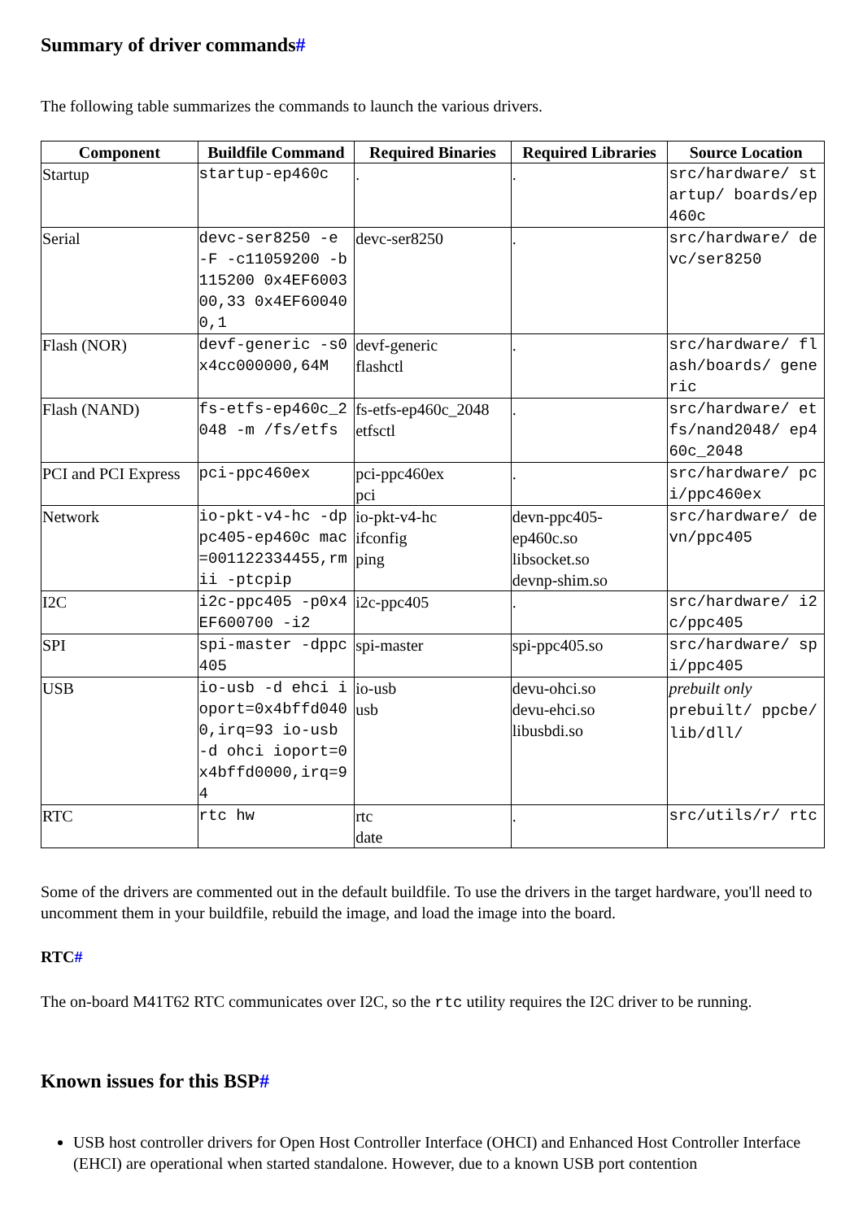Summary of driver commands#
The following table summarizes the commands to launch the various drivers.
| Component | Buildfile Command | Required Binaries | Required Libraries | Source Location |
| --- | --- | --- | --- | --- |
| Startup | startup-ep460c | . | . | src/hardware/ startup/ boards/ep460c |
| Serial | devc-ser8250 -e -F -c11059200 -b115200 0x4EF600300,33 0x4EF600400,1 | devc-ser8250 | . | src/hardware/ devc/ser8250 |
| Flash (NOR) | devf-generic -s0x4cc000000,64M | devf-generic flashctl | . | src/hardware/ flash/boards/ generic |
| Flash (NAND) | fs-etfs-ep460c_2048 -m /fs/etfs | fs-etfs-ep460c_2048 etfsctl | . | src/hardware/ etfs/nand2048/ ep460c_2048 |
| PCI and PCI Express | pci-ppc460ex | pci-ppc460ex pci | . | src/hardware/ pci/ppc460ex |
| Network | io-pkt-v4-hc -dppc405-ep460c mac=001122334455,rmii -ptcpip | io-pkt-v4-hc ifconfig ping | devn-ppc405-ep460c.so libsocket.so devnp-shim.so | src/hardware/ devn/ppc405 |
| I2C | i2c-ppc405 -p0x4EF600700 -i2 | i2c-ppc405 | . | src/hardware/ i2c/ppc405 |
| SPI | spi-master -dppc405 | spi-master | spi-ppc405.so | src/hardware/ spi/ppc405 |
| USB | io-usb -d ehci ioport=0x4bffd0400,irq=93 io-usb -d ohci ioport=0x4bffd0000,irq=94 | io-usb usb | devu-ohci.so devu-ehci.so libusbdi.so | prebuilt only prebuilt/ ppcbe/lib/dll/ |
| RTC | rtc hw | rtc date | . | src/utils/r/ rtc |
Some of the drivers are commented out in the default buildfile. To use the drivers in the target hardware, you'll need to uncomment them in your buildfile, rebuild the image, and load the image into the board.
RTC#
The on-board M41T62 RTC communicates over I2C, so the rtc utility requires the I2C driver to be running.
Known issues for this BSP#
USB host controller drivers for Open Host Controller Interface (OHCI) and Enhanced Host Controller Interface (EHCI) are operational when started standalone. However, due to a known USB port contention